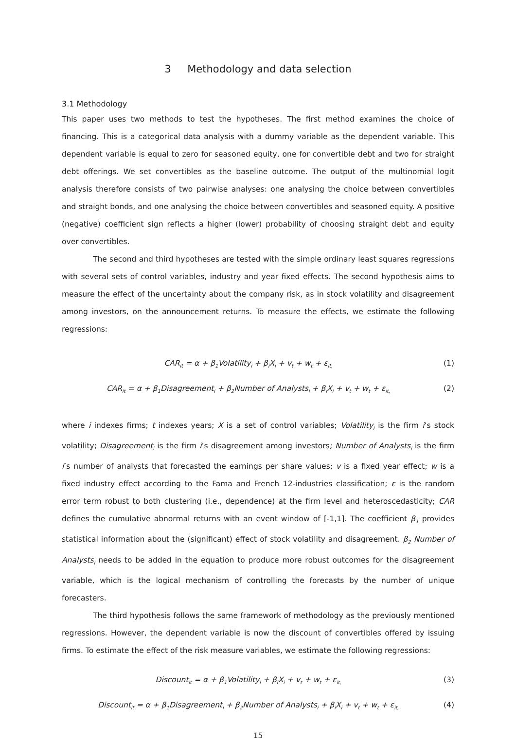3 Methodology and data selection
3.1 Methodology
This paper uses two methods to test the hypotheses. The first method examines the choice of financing. This is a categorical data analysis with a dummy variable as the dependent variable. This dependent variable is equal to zero for seasoned equity, one for convertible debt and two for straight debt offerings. We set convertibles as the baseline outcome. The output of the multinomial logit analysis therefore consists of two pairwise analyses: one analysing the choice between convertibles and straight bonds, and one analysing the choice between convertibles and seasoned equity. A positive (negative) coefficient sign reflects a higher (lower) probability of choosing straight debt and equity over convertibles.
The second and third hypotheses are tested with the simple ordinary least squares regressions with several sets of control variables, industry and year fixed effects. The second hypothesis aims to measure the effect of the uncertainty about the company risk, as in stock volatility and disagreement among investors, on the announcement returns. To measure the effects, we estimate the following regressions:
CAR<sub>it</sub> = α + β<sub>1</sub>Volatility<sub>i</sub> + β<sub>i</sub>X<sub>i</sub> + v<sub>t</sub> + w<sub>t</sub> + ε<sub>it,</sub>
(1)
CAR<sub>it</sub> = α + β<sub>1</sub>Disagreement<sub>i</sub> + β<sub>2</sub>Number of Analysts<sub>i</sub> + β<sub>i</sub>X<sub>i</sub> + v<sub>t</sub> + w<sub>t</sub> + ε<sub>it,</sub>
(2)
where i indexes firms; t indexes years; X is a set of control variables; Volatility<sub>i</sub> is the firm i’s stock volatility; Disagreement<sub>i</sub> is the firm i’s disagreement among investors; Number of Analysts<sub>i</sub> is the firm i’s number of analysts that forecasted the earnings per share values; v is a fixed year effect; w is a fixed industry effect according to the Fama and French 12-industries classification; ε is the random error term robust to both clustering (i.e., dependence) at the firm level and heteroscedasticity; CAR defines the cumulative abnormal returns with an event window of [-1,1]. The coefficient β<sub>1</sub> provides statistical information about the (significant) effect of stock volatility and disagreement. β<sub>2</sub> Number of Analysts<sub>i</sub> needs to be added in the equation to produce more robust outcomes for the disagreement variable, which is the logical mechanism of controlling the forecasts by the number of unique forecasters.
The third hypothesis follows the same framework of methodology as the previously mentioned regressions. However, the dependent variable is now the discount of convertibles offered by issuing firms. To estimate the effect of the risk measure variables, we estimate the following regressions:
Discount<sub>it</sub> = α + β<sub>1</sub>Volatility<sub>i</sub> + β<sub>i</sub>X<sub>i</sub> + v<sub>t</sub> + w<sub>t</sub> + ε<sub>it,</sub>
(3)
Discount<sub>it</sub> = α + β<sub>1</sub>Disagreement<sub>i</sub> + β<sub>2</sub>Number of Analysts<sub>i</sub> + β<sub>i</sub>X<sub>i</sub> + v<sub>t</sub> + w<sub>t</sub> + ε<sub>it,</sub>
(4)
15